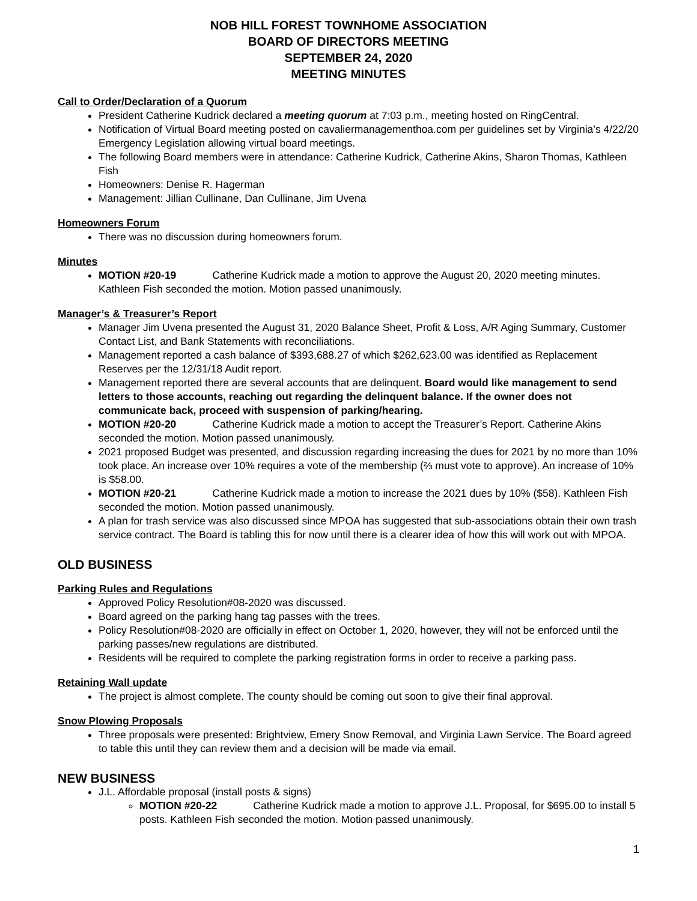NOB HILL FOREST TOWNHOME ASSOCIATION
BOARD OF DIRECTORS MEETING
SEPTEMBER 24, 2020
MEETING MINUTES
Call to Order/Declaration of a Quorum
President Catherine Kudrick declared a meeting quorum at 7:03 p.m., meeting hosted on RingCentral.
Notification of Virtual Board meeting posted on cavaliermanagementhoa.com per guidelines set by Virginia’s 4/22/20 Emergency Legislation allowing virtual board meetings.
The following Board members were in attendance: Catherine Kudrick, Catherine Akins, Sharon Thomas, Kathleen Fish
Homeowners: Denise R. Hagerman
Management: Jillian Cullinane, Dan Cullinane, Jim Uvena
Homeowners Forum
There was no discussion during homeowners forum.
Minutes
MOTION #20-19 Catherine Kudrick made a motion to approve the August 20, 2020 meeting minutes. Kathleen Fish seconded the motion. Motion passed unanimously.
Manager’s & Treasurer’s Report
Manager Jim Uvena presented the August 31, 2020 Balance Sheet, Profit & Loss, A/R Aging Summary, Customer Contact List, and Bank Statements with reconciliations.
Management reported a cash balance of $393,688.27 of which $262,623.00 was identified as Replacement Reserves per the 12/31/18 Audit report.
Management reported there are several accounts that are delinquent. Board would like management to send letters to those accounts, reaching out regarding the delinquent balance. If the owner does not communicate back, proceed with suspension of parking/hearing.
MOTION #20-20 Catherine Kudrick made a motion to accept the Treasurer’s Report. Catherine Akins seconded the motion. Motion passed unanimously.
2021 proposed Budget was presented, and discussion regarding increasing the dues for 2021 by no more than 10% took place. An increase over 10% requires a vote of the membership (⅔ must vote to approve). An increase of 10% is $58.00.
MOTION #20-21 Catherine Kudrick made a motion to increase the 2021 dues by 10% ($58). Kathleen Fish seconded the motion. Motion passed unanimously.
A plan for trash service was also discussed since MPOA has suggested that sub-associations obtain their own trash service contract. The Board is tabling this for now until there is a clearer idea of how this will work out with MPOA.
OLD BUSINESS
Parking Rules and Regulations
Approved Policy Resolution#08-2020 was discussed.
Board agreed on the parking hang tag passes with the trees.
Policy Resolution#08-2020 are officially in effect on October 1, 2020, however, they will not be enforced until the parking passes/new regulations are distributed.
Residents will be required to complete the parking registration forms in order to receive a parking pass.
Retaining Wall update
The project is almost complete. The county should be coming out soon to give their final approval.
Snow Plowing Proposals
Three proposals were presented: Brightview, Emery Snow Removal, and Virginia Lawn Service. The Board agreed to table this until they can review them and a decision will be made via email.
NEW BUSINESS
J.L. Affordable proposal (install posts & signs)
MOTION #20-22 Catherine Kudrick made a motion to approve J.L. Proposal, for $695.00 to install 5 posts. Kathleen Fish seconded the motion. Motion passed unanimously.
1